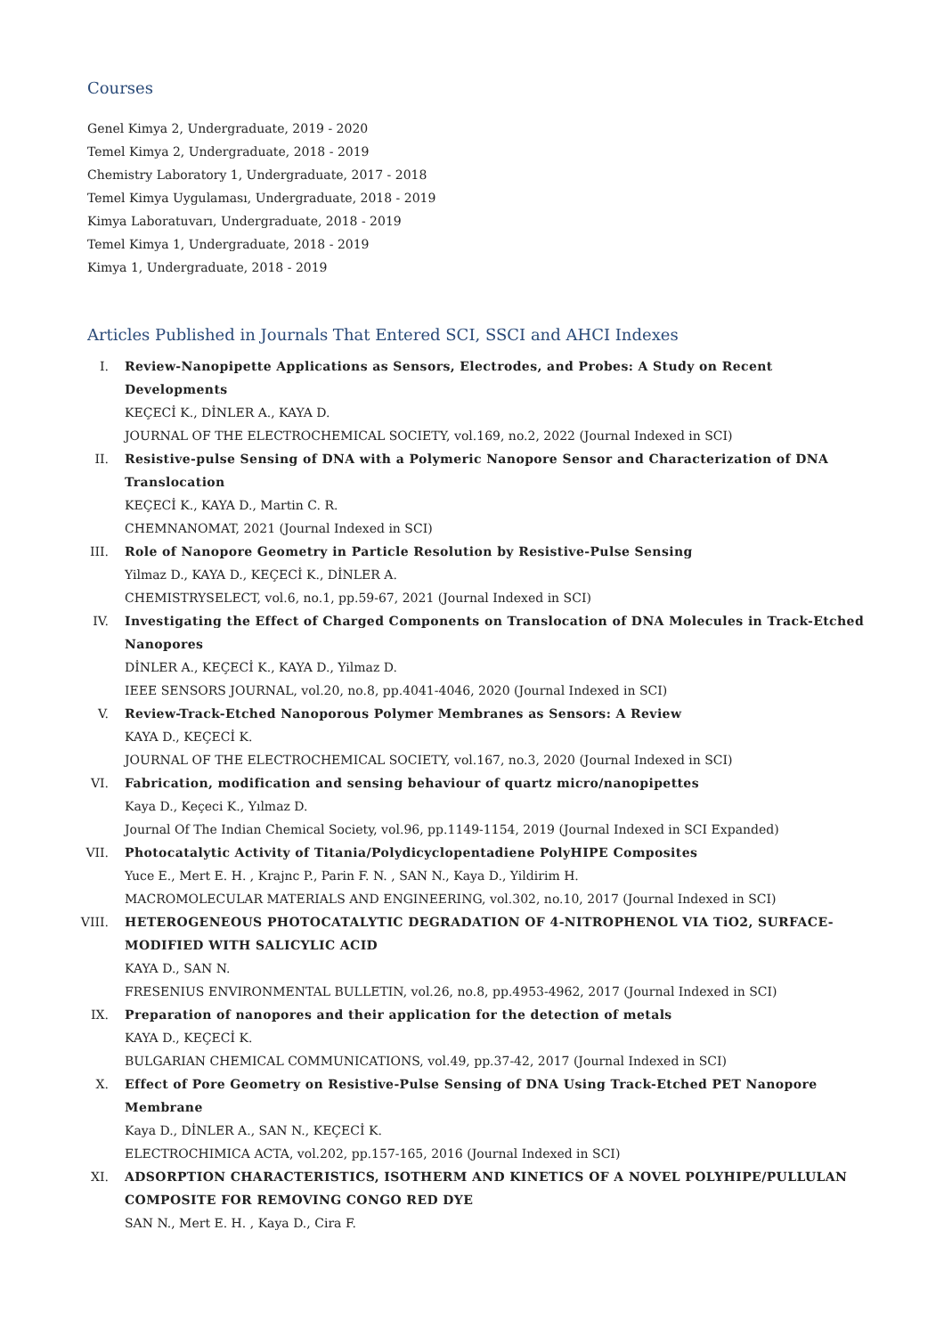Courses
Genel Kimya 2, Undergraduate, 2019 - 2020
Temel Kimya 2, Undergraduate, 2018 - 2019
Chemistry Laboratory 1, Undergraduate, 2017 - 2018
Temel Kimya Uygulaması, Undergraduate, 2018 - 2019
Kimya Laboratuvarı, Undergraduate, 2018 - 2019
Temel Kimya 1, Undergraduate, 2018 - 2019
Kimya 1, Undergraduate, 2018 - 2019
Articles Published in Journals That Entered SCI, SSCI and AHCI Indexes
I. Review-Nanopipette Applications as Sensors, Electrodes, and Probes: A Study on Recent Developments
KEÇECİ K., DİNLER A., KAYA D.
JOURNAL OF THE ELECTROCHEMICAL SOCIETY, vol.169, no.2, 2022 (Journal Indexed in SCI)
II. Resistive-pulse Sensing of DNA with a Polymeric Nanopore Sensor and Characterization of DNA Translocation
KEÇECİ K., KAYA D., Martin C. R.
CHEMNANOMAT, 2021 (Journal Indexed in SCI)
III. Role of Nanopore Geometry in Particle Resolution by Resistive-Pulse Sensing
Yilmaz D., KAYA D., KEÇECİ K., DİNLER A.
CHEMISTRYSELECT, vol.6, no.1, pp.59-67, 2021 (Journal Indexed in SCI)
IV. Investigating the Effect of Charged Components on Translocation of DNA Molecules in Track-Etched Nanopores
DİNLER A., KEÇECİ K., KAYA D., Yilmaz D.
IEEE SENSORS JOURNAL, vol.20, no.8, pp.4041-4046, 2020 (Journal Indexed in SCI)
V. Review-Track-Etched Nanoporous Polymer Membranes as Sensors: A Review
KAYA D., KEÇECİ K.
JOURNAL OF THE ELECTROCHEMICAL SOCIETY, vol.167, no.3, 2020 (Journal Indexed in SCI)
VI. Fabrication, modification and sensing behaviour of quartz micro/nanopipettes
Kaya D., Keçeci K., Yılmaz D.
Journal Of The Indian Chemical Society, vol.96, pp.1149-1154, 2019 (Journal Indexed in SCI Expanded)
VII. Photocatalytic Activity of Titania/Polydicyclopentadiene PolyHIPE Composites
Yuce E., Mert E. H. , Krajnc P., Parin F. N. , SAN N., Kaya D., Yildirim H.
MACROMOLECULAR MATERIALS AND ENGINEERING, vol.302, no.10, 2017 (Journal Indexed in SCI)
VIII. HETEROGENEOUS PHOTOCATALYTIC DEGRADATION OF 4-NITROPHENOL VIA TiO2, SURFACE-MODIFIED WITH SALICYLIC ACID
KAYA D., SAN N.
FRESENIUS ENVIRONMENTAL BULLETIN, vol.26, no.8, pp.4953-4962, 2017 (Journal Indexed in SCI)
IX. Preparation of nanopores and their application for the detection of metals
KAYA D., KEÇECİ K.
BULGARIAN CHEMICAL COMMUNICATIONS, vol.49, pp.37-42, 2017 (Journal Indexed in SCI)
X. Effect of Pore Geometry on Resistive-Pulse Sensing of DNA Using Track-Etched PET Nanopore Membrane
Kaya D., DİNLER A., SAN N., KEÇECİ K.
ELECTROCHIMICA ACTA, vol.202, pp.157-165, 2016 (Journal Indexed in SCI)
XI. ADSORPTION CHARACTERISTICS, ISOTHERM AND KINETICS OF A NOVEL POLYHIPE/PULLULAN COMPOSITE FOR REMOVING CONGO RED DYE
SAN N., Mert E. H. , Kaya D., Cira F.